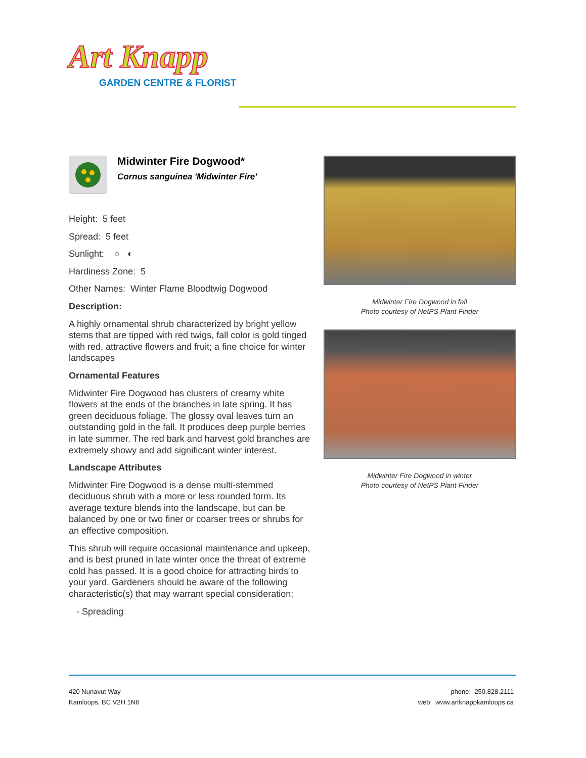Art Knapp
GARDEN CENTRE & FLORIST
Midwinter Fire Dogwood*
Cornus sanguinea 'Midwinter Fire'
Height: 5 feet
Spread: 5 feet
Sunlight: ○ ◐
Hardiness Zone: 5
Other Names: Winter Flame Bloodtwig Dogwood
Description:
A highly ornamental shrub characterized by bright yellow stems that are tipped with red twigs, fall color is gold tinged with red, attractive flowers and fruit; a fine choice for winter landscapes
Ornamental Features
Midwinter Fire Dogwood has clusters of creamy white flowers at the ends of the branches in late spring. It has green deciduous foliage. The glossy oval leaves turn an outstanding gold in the fall. It produces deep purple berries in late summer. The red bark and harvest gold branches are extremely showy and add significant winter interest.
Landscape Attributes
Midwinter Fire Dogwood is a dense multi-stemmed deciduous shrub with a more or less rounded form. Its average texture blends into the landscape, but can be balanced by one or two finer or coarser trees or shrubs for an effective composition.
This shrub will require occasional maintenance and upkeep, and is best pruned in late winter once the threat of extreme cold has passed. It is a good choice for attracting birds to your yard. Gardeners should be aware of the following characteristic(s) that may warrant special consideration;
- Spreading
Midwinter Fire Dogwood in fall
Photo courtesy of NetPS Plant Finder
Midwinter Fire Dogwood in winter
Photo courtesy of NetPS Plant Finder
420 Nunavut Way
Kamloops, BC V2H 1N6
phone: 250.828.2111
web: www.artknappkamloops.ca